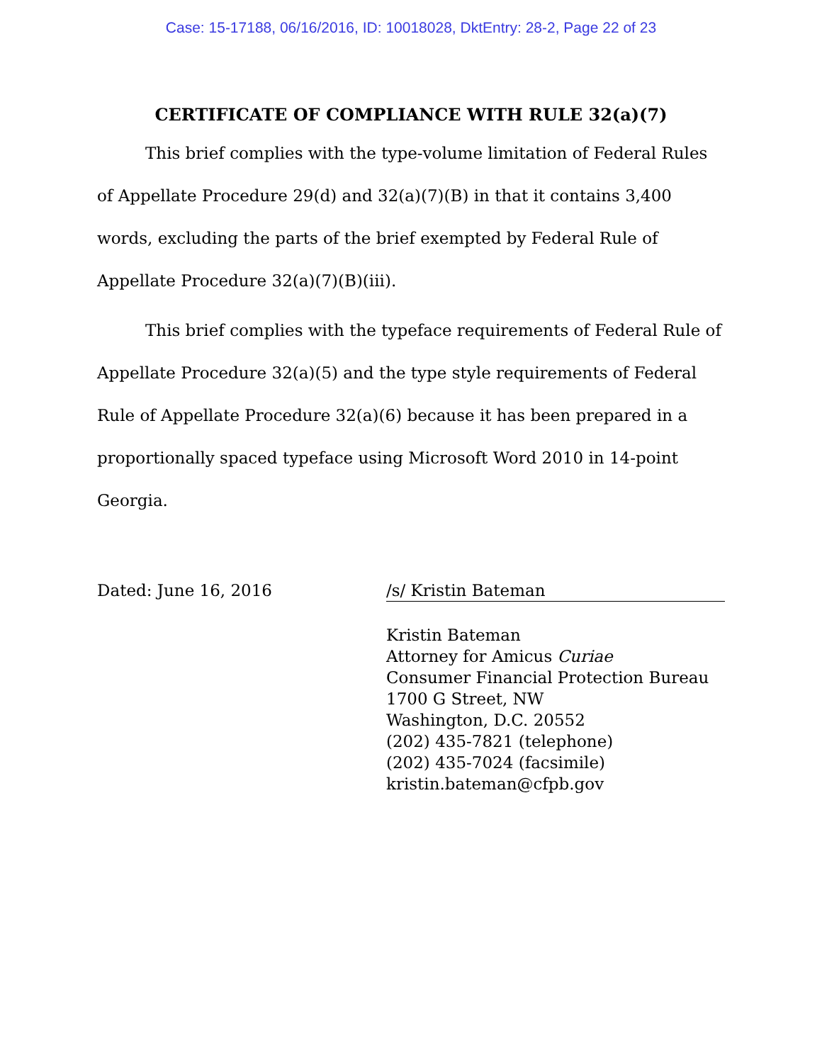Case: 15-17188, 06/16/2016, ID: 10018028, DktEntry: 28-2, Page 22 of 23
CERTIFICATE OF COMPLIANCE WITH RULE 32(a)(7)
This brief complies with the type-volume limitation of Federal Rules of Appellate Procedure 29(d) and 32(a)(7)(B) in that it contains 3,400 words, excluding the parts of the brief exempted by Federal Rule of Appellate Procedure 32(a)(7)(B)(iii).
This brief complies with the typeface requirements of Federal Rule of Appellate Procedure 32(a)(5) and the type style requirements of Federal Rule of Appellate Procedure 32(a)(6) because it has been prepared in a proportionally spaced typeface using Microsoft Word 2010 in 14-point Georgia.
Dated: June 16, 2016 /s/ Kristin Bateman
Kristin Bateman
Attorney for Amicus Curiae
Consumer Financial Protection Bureau
1700 G Street, NW
Washington, D.C. 20552
(202) 435-7821 (telephone)
(202) 435-7024 (facsimile)
kristin.bateman@cfpb.gov